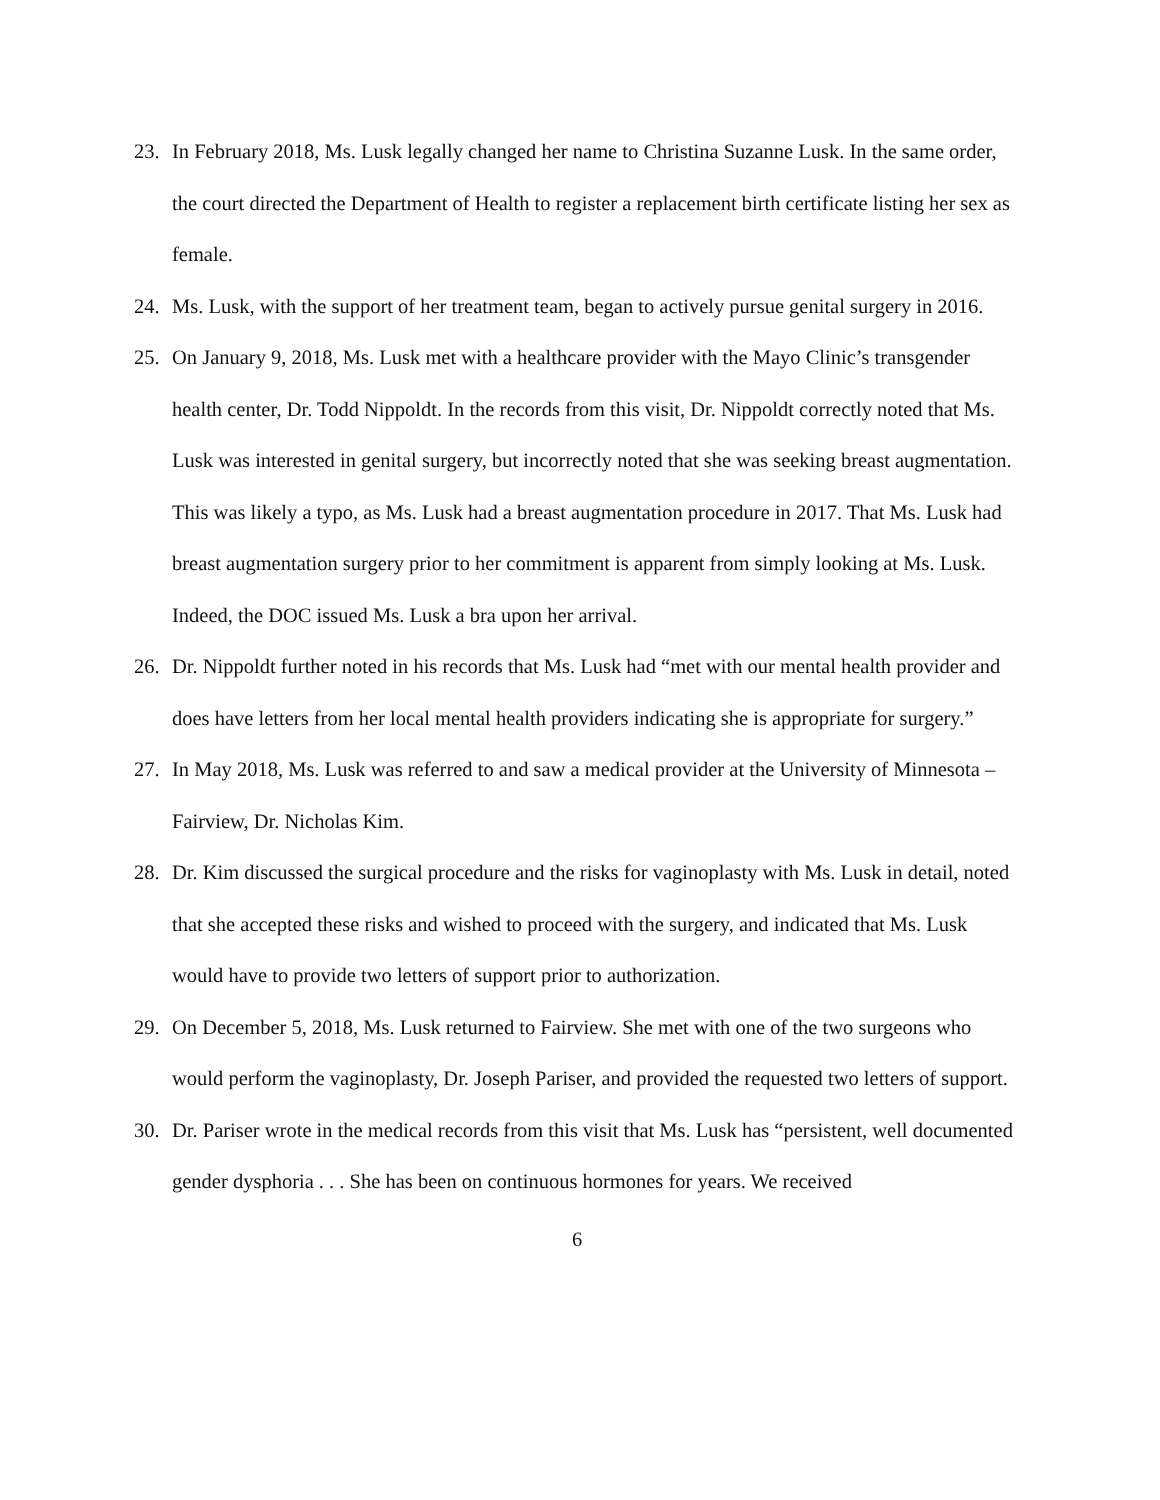23. In February 2018, Ms. Lusk legally changed her name to Christina Suzanne Lusk. In the same order, the court directed the Department of Health to register a replacement birth certificate listing her sex as female.
24. Ms. Lusk, with the support of her treatment team, began to actively pursue genital surgery in 2016.
25. On January 9, 2018, Ms. Lusk met with a healthcare provider with the Mayo Clinic’s transgender health center, Dr. Todd Nippoldt. In the records from this visit, Dr. Nippoldt correctly noted that Ms. Lusk was interested in genital surgery, but incorrectly noted that she was seeking breast augmentation. This was likely a typo, as Ms. Lusk had a breast augmentation procedure in 2017. That Ms. Lusk had breast augmentation surgery prior to her commitment is apparent from simply looking at Ms. Lusk. Indeed, the DOC issued Ms. Lusk a bra upon her arrival.
26. Dr. Nippoldt further noted in his records that Ms. Lusk had “met with our mental health provider and does have letters from her local mental health providers indicating she is appropriate for surgery.”
27. In May 2018, Ms. Lusk was referred to and saw a medical provider at the University of Minnesota – Fairview, Dr. Nicholas Kim.
28. Dr. Kim discussed the surgical procedure and the risks for vaginoplasty with Ms. Lusk in detail, noted that she accepted these risks and wished to proceed with the surgery, and indicated that Ms. Lusk would have to provide two letters of support prior to authorization.
29. On December 5, 2018, Ms. Lusk returned to Fairview. She met with one of the two surgeons who would perform the vaginoplasty, Dr. Joseph Pariser, and provided the requested two letters of support.
30. Dr. Pariser wrote in the medical records from this visit that Ms. Lusk has “persistent, well documented gender dysphoria . . . She has been on continuous hormones for years. We received
6